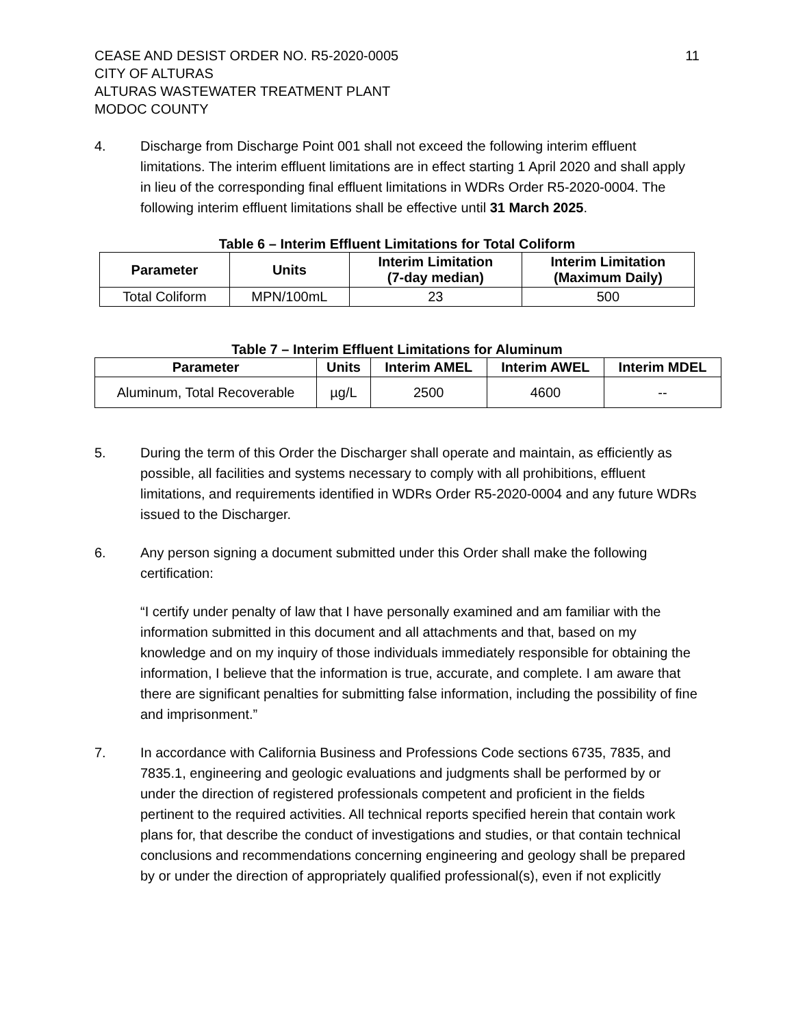CEASE AND DESIST ORDER NO. R5-2020-0005
CITY OF ALTURAS
ALTURAS WASTEWATER TREATMENT PLANT
MODOC COUNTY
11
4. Discharge from Discharge Point 001 shall not exceed the following interim effluent limitations. The interim effluent limitations are in effect starting 1 April 2020 and shall apply in lieu of the corresponding final effluent limitations in WDRs Order R5-2020-0004. The following interim effluent limitations shall be effective until 31 March 2025.
Table 6 – Interim Effluent Limitations for Total Coliform
| Parameter | Units | Interim Limitation (7-day median) | Interim Limitation (Maximum Daily) |
| --- | --- | --- | --- |
| Total Coliform | MPN/100mL | 23 | 500 |
Table 7 – Interim Effluent Limitations for Aluminum
| Parameter | Units | Interim AMEL | Interim AWEL | Interim MDEL |
| --- | --- | --- | --- | --- |
| Aluminum, Total Recoverable | µg/L | 2500 | 4600 | -- |
5. During the term of this Order the Discharger shall operate and maintain, as efficiently as possible, all facilities and systems necessary to comply with all prohibitions, effluent limitations, and requirements identified in WDRs Order R5-2020-0004 and any future WDRs issued to the Discharger.
6. Any person signing a document submitted under this Order shall make the following certification:
“I certify under penalty of law that I have personally examined and am familiar with the information submitted in this document and all attachments and that, based on my knowledge and on my inquiry of those individuals immediately responsible for obtaining the information, I believe that the information is true, accurate, and complete. I am aware that there are significant penalties for submitting false information, including the possibility of fine and imprisonment.”
7. In accordance with California Business and Professions Code sections 6735, 7835, and 7835.1, engineering and geologic evaluations and judgments shall be performed by or under the direction of registered professionals competent and proficient in the fields pertinent to the required activities. All technical reports specified herein that contain work plans for, that describe the conduct of investigations and studies, or that contain technical conclusions and recommendations concerning engineering and geology shall be prepared by or under the direction of appropriately qualified professional(s), even if not explicitly